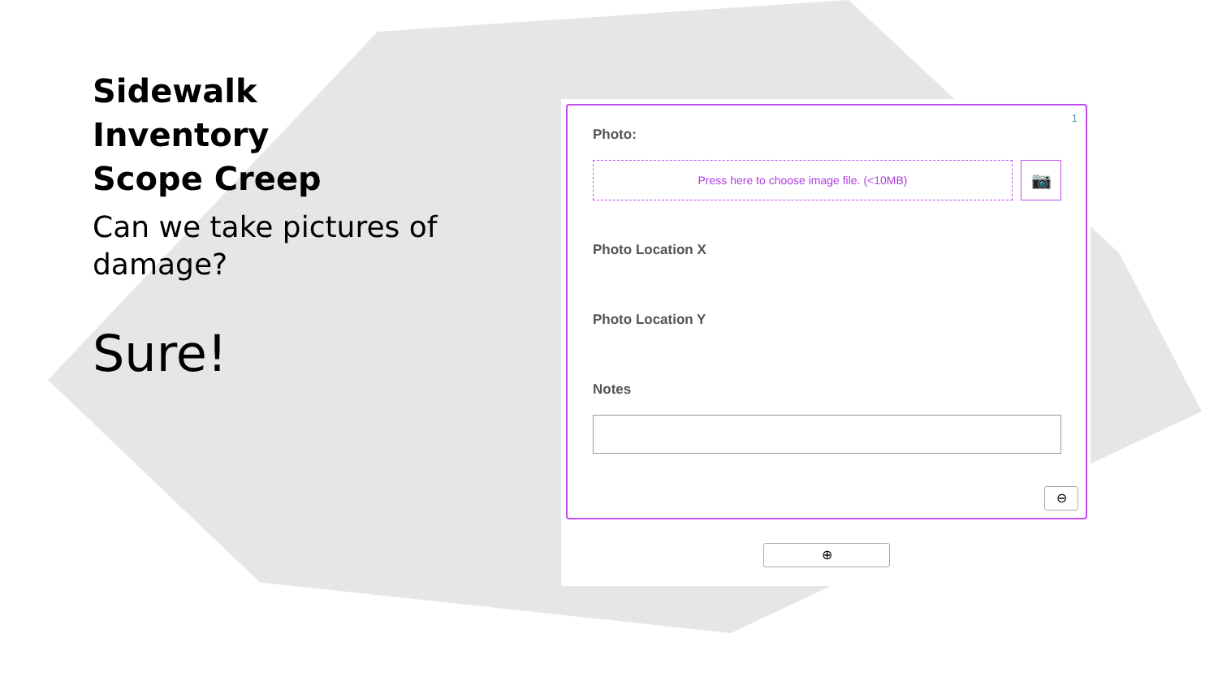Sidewalk
Inventory
Scope Creep
Can we take pictures of damage?
Sure!
1
Photo:
Press here to choose image file. (<10MB) 📷
Photo Location X
Photo Location Y
Notes
⊖
⊕